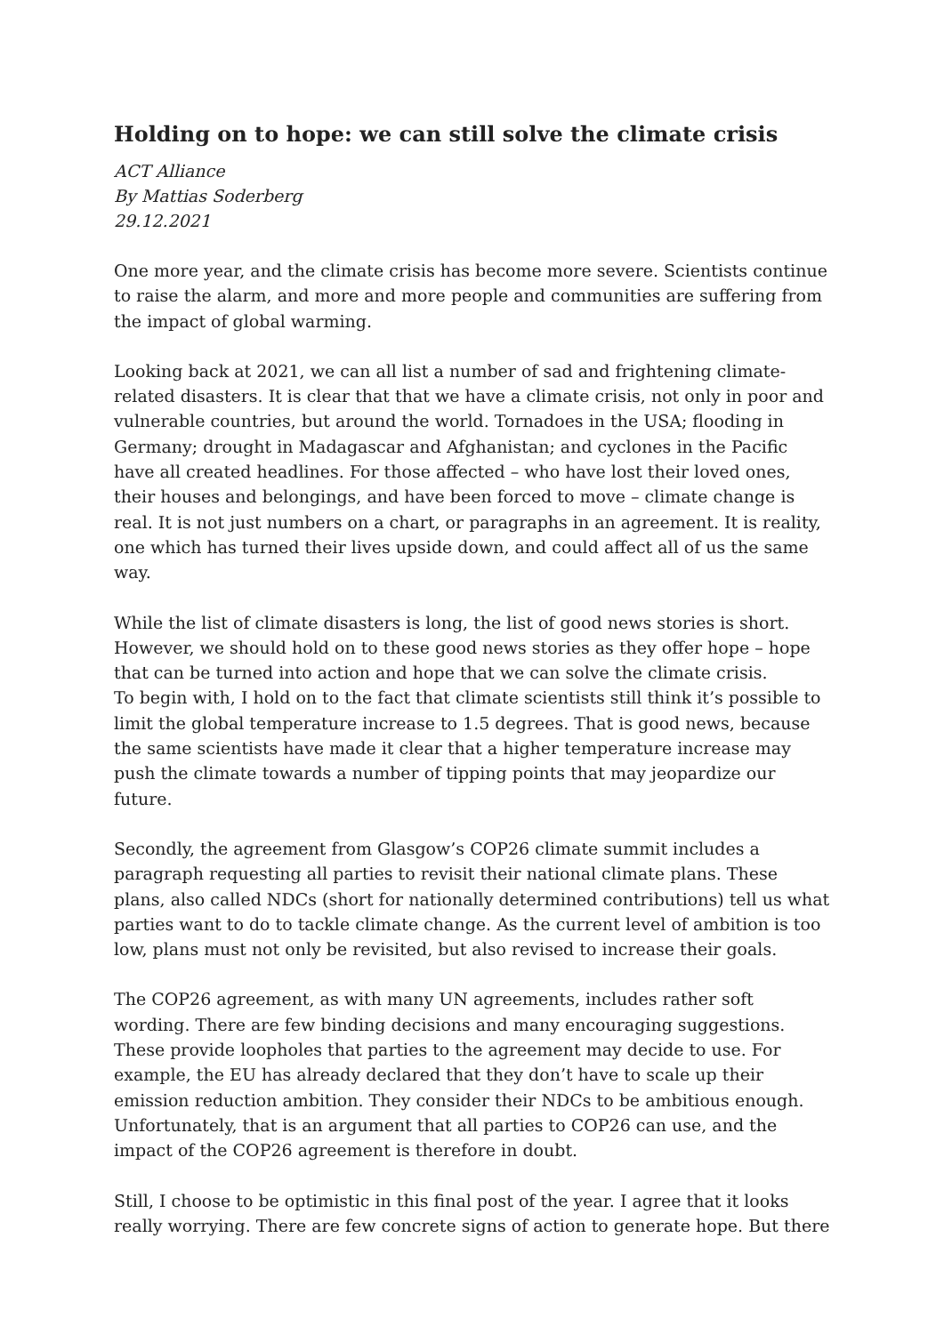Holding on to hope: we can still solve the climate crisis
ACT Alliance
By Mattias Soderberg
29.12.2021
One more year, and the climate crisis has become more severe. Scientists continue to raise the alarm, and more and more people and communities are suffering from the impact of global warming.
Looking back at 2021, we can all list a number of sad and frightening climate-related disasters. It is clear that that we have a climate crisis, not only in poor and vulnerable countries, but around the world. Tornadoes in the USA; flooding in Germany; drought in Madagascar and Afghanistan; and cyclones in the Pacific have all created headlines. For those affected – who have lost their loved ones, their houses and belongings, and have been forced to move – climate change is real. It is not just numbers on a chart, or paragraphs in an agreement. It is reality, one which has turned their lives upside down, and could affect all of us the same way.
While the list of climate disasters is long, the list of good news stories is short. However, we should hold on to these good news stories as they offer hope – hope that can be turned into action and hope that we can solve the climate crisis.
To begin with, I hold on to the fact that climate scientists still think it’s possible to limit the global temperature increase to 1.5 degrees. That is good news, because the same scientists have made it clear that a higher temperature increase may push the climate towards a number of tipping points that may jeopardize our future.
Secondly, the agreement from Glasgow’s COP26 climate summit includes a paragraph requesting all parties to revisit their national climate plans. These plans, also called NDCs (short for nationally determined contributions) tell us what parties want to do to tackle climate change. As the current level of ambition is too low, plans must not only be revisited, but also revised to increase their goals.
The COP26 agreement, as with many UN agreements, includes rather soft wording. There are few binding decisions and many encouraging suggestions. These provide loopholes that parties to the agreement may decide to use. For example, the EU has already declared that they don’t have to scale up their emission reduction ambition. They consider their NDCs to be ambitious enough. Unfortunately, that is an argument that all parties to COP26 can use, and the impact of the COP26 agreement is therefore in doubt.
Still, I choose to be optimistic in this final post of the year. I agree that it looks really worrying. There are few concrete signs of action to generate hope. But there